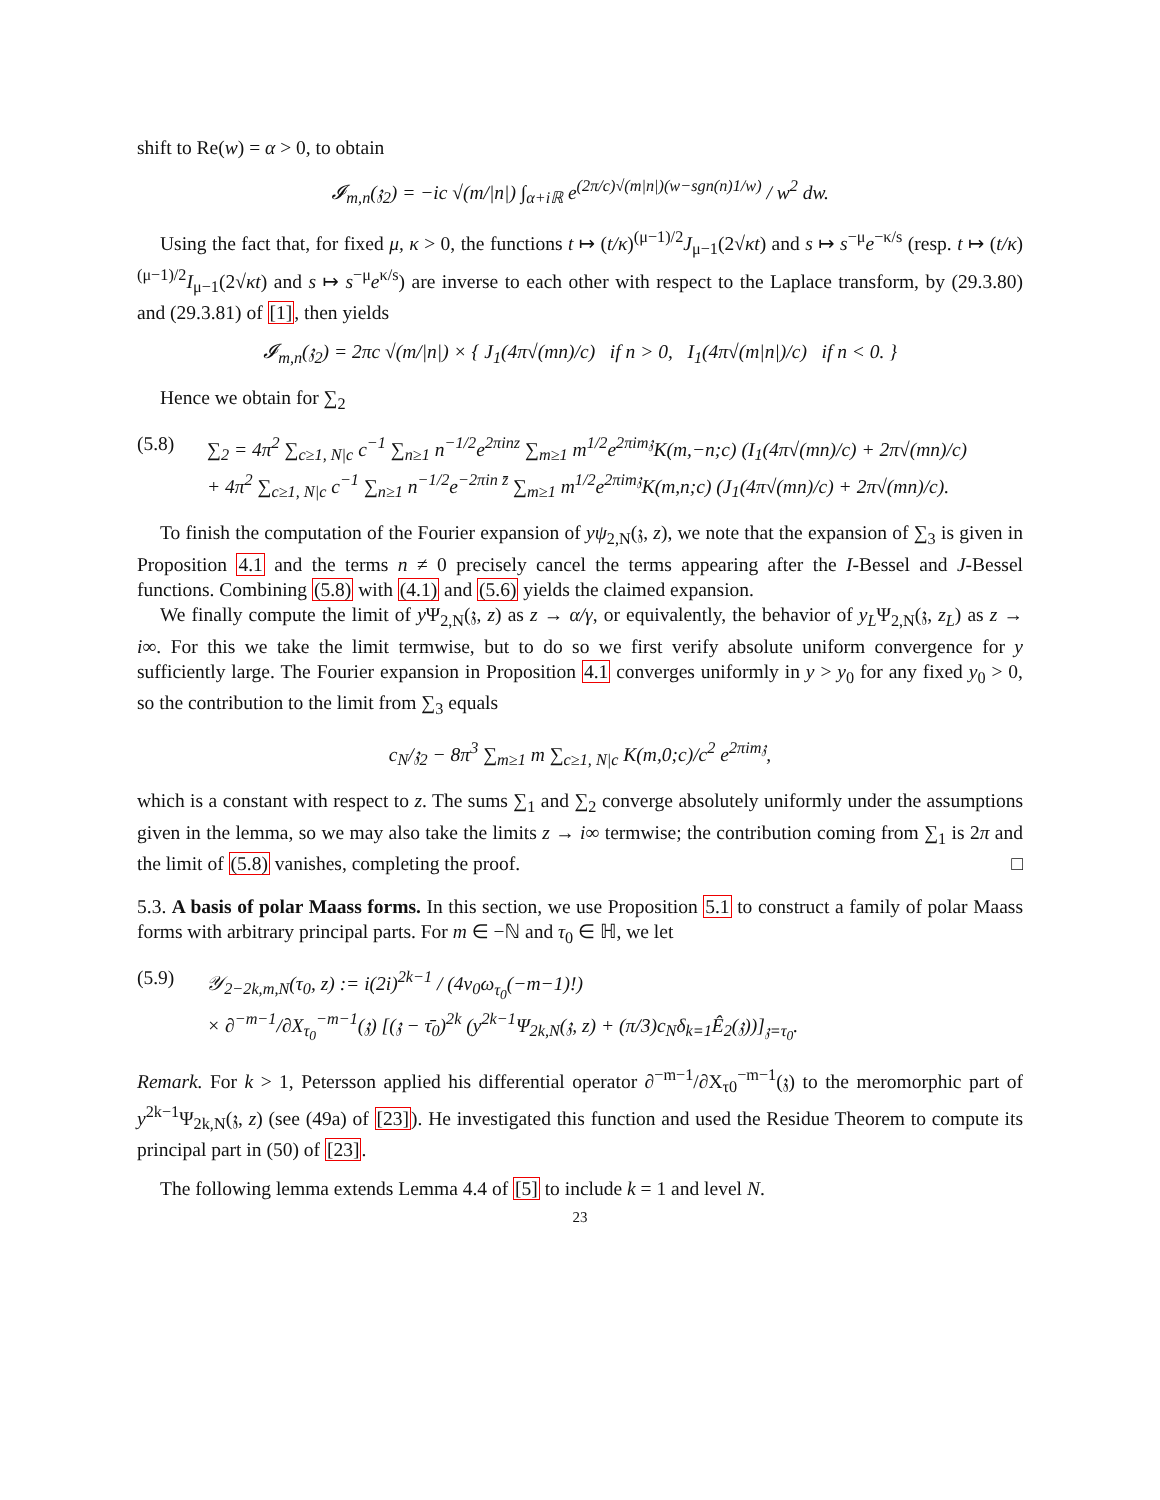shift to Re(w) = α > 0, to obtain
𝓘<sub>m,n</sub>(𝔷<sub>2</sub>) = −ic √(m/|n|) ∫<sub>α+iℝ</sub> e<sup>(2π/c)√(m|n|)(w−sgn(n)1/w)</sup> / w<sup>2</sup> dw.
Using the fact that, for fixed μ, κ > 0, the functions t ↦ (t/κ)<sup>(μ−1)/2</sup>J<sub>μ−1</sub>(2√κt) and s ↦ s<sup>−μ</sup>e<sup>−κ/s</sup> (resp. t ↦ (t/κ)<sup>(μ−1)/2</sup>I<sub>μ−1</sub>(2√κt) and s ↦ s<sup>−μ</sup>e<sup>κ/s</sup>) are inverse to each other with respect to the Laplace transform, by (29.3.80) and (29.3.81) of [1], then yields
𝓘<sub>m,n</sub>(𝔷<sub>2</sub>) = 2πc √(m/|n|) × { J<sub>1</sub>(4π√(mn)/c) if n > 0, I<sub>1</sub>(4π√(m|n|)/c) if n < 0. }
Hence we obtain for ∑<sub>2</sub>
(5.8) ∑<sub>2</sub> = 4π<sup>2</sup> ∑<sub>c≥1, N|c</sub> c<sup>−1</sup> ∑<sub>n≥1</sub> n<sup>−1/2</sup>e<sup>2πinz</sup> ∑<sub>m≥1</sub> m<sup>1/2</sup>e<sup>2πim𝔷</sup>K(m,−n;c) (I<sub>1</sub>(4π√(mn)/c) + 2π√(mn)/c)
+ 4π<sup>2</sup> ∑<sub>c≥1, N|c</sub> c<sup>−1</sup> ∑<sub>n≥1</sub> n<sup>−1/2</sup>e<sup>−2πin z̄</sup> ∑<sub>m≥1</sub> m<sup>1/2</sup>e<sup>2πim𝔷</sup>K(m,n;c) (J<sub>1</sub>(4π√(mn)/c) + 2π√(mn)/c).
To finish the computation of the Fourier expansion of yψ<sub>2,N</sub>(𝔷, z), we note that the expansion of ∑<sub>3</sub> is given in Proposition 4.1 and the terms n ≠ 0 precisely cancel the terms appearing after the I-Bessel and J-Bessel functions. Combining (5.8) with (4.1) and (5.6) yields the claimed expansion.
We finally compute the limit of y Ψ<sub>2,N</sub>(𝔷, z) as z → α/γ, or equivalently, the behavior of y<sub>L</sub>Ψ<sub>2,N</sub>(𝔷, z<sub>L</sub>) as z → i∞. For this we take the limit termwise, but to do so we first verify absolute uniform convergence for y sufficiently large. The Fourier expansion in Proposition 4.1 converges uniformly in y > y<sub>0</sub> for any fixed y<sub>0</sub> > 0, so the contribution to the limit from ∑<sub>3</sub> equals
c<sub>N</sub>/𝔷<sub>2</sub> − 8π<sup>3</sup> ∑<sub>m≥1</sub> m ∑<sub>c≥1, N|c</sub> K(m,0;c)/c<sup>2</sup> e<sup>2πim𝔷</sup>,
which is a constant with respect to z. The sums ∑<sub>1</sub> and ∑<sub>2</sub> converge absolutely uniformly under the assumptions given in the lemma, so we may also take the limits z → i∞ termwise; the contribution coming from ∑<sub>1</sub> is 2π and the limit of (5.8) vanishes, completing the proof. □
5.3. A basis of polar Maass forms. In this section, we use Proposition 5.1 to construct a family of polar Maass forms with arbitrary principal parts. For m ∈ −ℕ and τ<sub>0</sub> ∈ ℍ, we let
(5.9) 𝒴<sub>2−2k,m,N</sub>(τ<sub>0</sub>, z) := i(2i)<sup>2k−1</sup> / (4v<sub>0</sub>ω<sub>τ<sub>0</sub></sub>(−m−1)!)
× ∂<sup>−m−1</sup>/∂X<sub>τ<sub>0</sub></sub><sup>−m−1</sup>(𝔷) [(𝔷 − τ̄<sub>0</sub>)<sup>2k</sup> (y<sup>2k−1</sup>Ψ<sub>2k,N</sub>(𝔷, z) + (π/3)c<sub>N</sub>δ<sub>k=1</sub>Ê<sub>2</sub>(𝔷))]<sub>𝔷=τ<sub>0</sub></sub>.
Remark. For k > 1, Petersson applied his differential operator ∂<sup>−m−1</sup>/∂X<sub>τ0</sub><sup>−m−1</sup>(𝔷) to the meromorphic part of y<sup>2k−1</sup>Ψ<sub>2k,N</sub>(𝔷, z) (see (49a) of [23]). He investigated this function and used the Residue Theorem to compute its principal part in (50) of [23].
The following lemma extends Lemma 4.4 of [5] to include k = 1 and level N.
23